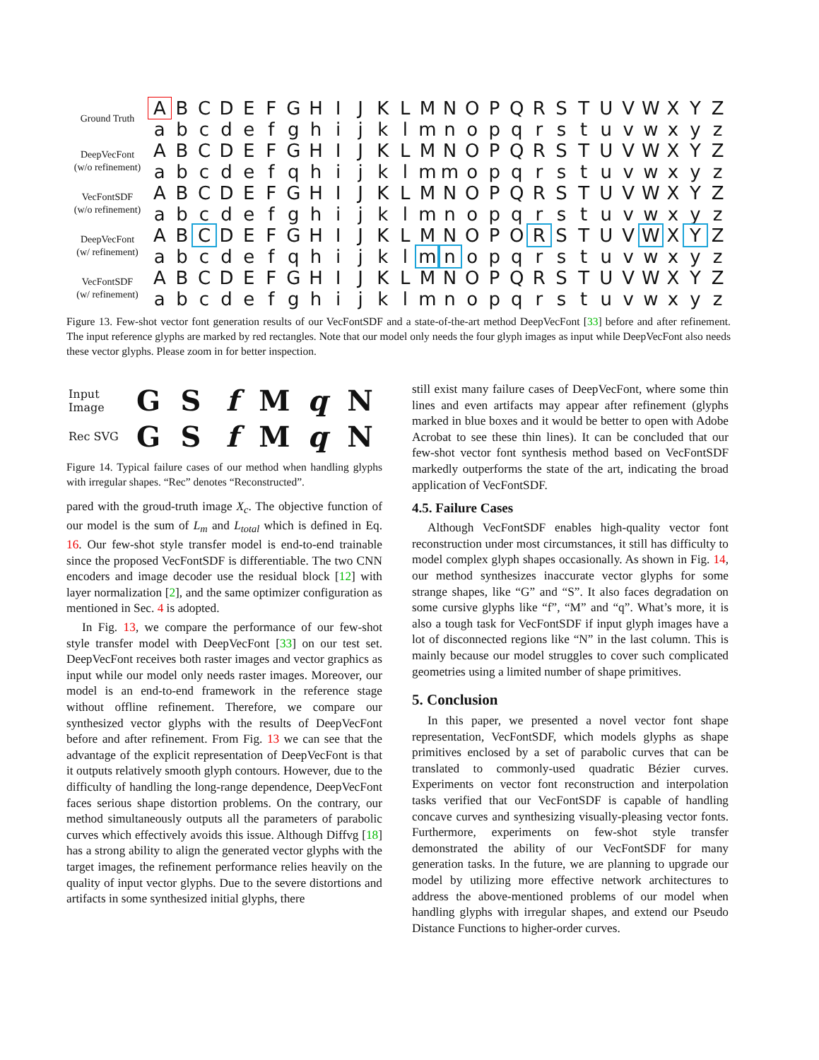| Ground Truth | A | B | C | D | E | F | G | H | I | J | K | L | M | N | O | P | Q | R | S | T | U | V | W | X | Y | Z |
| | a | b | c | d | e | f | g | h | i | j | k | l | m | n | o | p | q | r | s | t | u | v | w | x | y | z |
| DeepVecFont (w/o refinement) | A | B | C | D | E | F | G | H | I | J | K | L | M | N | O | P | Q | R | S | T | U | V | W | X | Y | Z |
| | a | b | c | d | e | f | q | h | i | j | k | l | m | m | o | p | q | r | s | t | u | v | w | x | y | z |
| VecFontSDF (w/o refinement) | A | B | C | D | E | F | G | H | I | J | K | L | M | N | O | P | Q | R | S | T | U | V | W | X | Y | Z |
| | a | b | c | d | e | f | g | h | i | j | k | l | m | n | o | p | q | r | s | t | u | v | w | x | y | z |
| DeepVecFont (w/ refinement) | A | B | C | D | E | F | G | H | I | J | K | L | M | N | O | P | O | R | S | T | U | V | W | X | Y | Z |
| | a | b | c | d | e | f | q | h | i | j | k | l | m | n | o | p | q | r | s | t | u | v | w | x | y | z |
| VecFontSDF (w/ refinement) | A | B | C | D | E | F | G | H | I | J | K | L | M | N | O | P | Q | R | S | T | U | V | W | X | Y | Z |
| | a | b | c | d | e | f | g | h | i | j | k | l | m | n | o | p | q | r | s | t | u | v | w | x | y | z |
Figure 13. Few-shot vector font generation results of our VecFontSDF and a state-of-the-art method DeepVecFont [33] before and after refinement. The input reference glyphs are marked by red rectangles. Note that our model only needs the four glyph images as input while DeepVecFont also needs these vector glyphs. Please zoom in for better inspection.
| Input Image | G | S | f | M | q | N |
| Rec SVG | G | S | f | M | q | N |
Figure 14. Typical failure cases of our method when handling glyphs with irregular shapes. “Rec” denotes “Reconstructed”.
pared with the groud-truth image X<sub>c</sub>. The objective function of our model is the sum of L<sub>m</sub> and L<sub>total</sub> which is defined in Eq. 16. Our few-shot style transfer model is end-to-end trainable since the proposed VecFontSDF is differentiable. The two CNN encoders and image decoder use the residual block [12] with layer normalization [2], and the same optimizer configuration as mentioned in Sec. 4 is adopted.
In Fig. 13, we compare the performance of our few-shot style transfer model with DeepVecFont [33] on our test set. DeepVecFont receives both raster images and vector graphics as input while our model only needs raster images. Moreover, our model is an end-to-end framework in the reference stage without offline refinement. Therefore, we compare our synthesized vector glyphs with the results of DeepVecFont before and after refinement. From Fig. 13 we can see that the advantage of the explicit representation of DeepVecFont is that it outputs relatively smooth glyph contours. However, due to the difficulty of handling the long-range dependence, DeepVecFont faces serious shape distortion problems. On the contrary, our method simultaneously outputs all the parameters of parabolic curves which effectively avoids this issue. Although Diffvg [18] has a strong ability to align the generated vector glyphs with the target images, the refinement performance relies heavily on the quality of input vector glyphs. Due to the severe distortions and artifacts in some synthesized initial glyphs, there
still exist many failure cases of DeepVecFont, where some thin lines and even artifacts may appear after refinement (glyphs marked in blue boxes and it would be better to open with Adobe Acrobat to see these thin lines). It can be concluded that our few-shot vector font synthesis method based on VecFontSDF markedly outperforms the state of the art, indicating the broad application of VecFontSDF.
4.5. Failure Cases
Although VecFontSDF enables high-quality vector font reconstruction under most circumstances, it still has difficulty to model complex glyph shapes occasionally. As shown in Fig. 14, our method synthesizes inaccurate vector glyphs for some strange shapes, like “G” and “S”. It also faces degradation on some cursive glyphs like “f”, “M” and “q”. What’s more, it is also a tough task for VecFontSDF if input glyph images have a lot of disconnected regions like “N” in the last column. This is mainly because our model struggles to cover such complicated geometries using a limited number of shape primitives.
5. Conclusion
In this paper, we presented a novel vector font shape representation, VecFontSDF, which models glyphs as shape primitives enclosed by a set of parabolic curves that can be translated to commonly-used quadratic Bézier curves. Experiments on vector font reconstruction and interpolation tasks verified that our VecFontSDF is capable of handling concave curves and synthesizing visually-pleasing vector fonts. Furthermore, experiments on few-shot style transfer demonstrated the ability of our VecFontSDF for many generation tasks. In the future, we are planning to upgrade our model by utilizing more effective network architectures to address the above-mentioned problems of our model when handling glyphs with irregular shapes, and extend our Pseudo Distance Functions to higher-order curves.